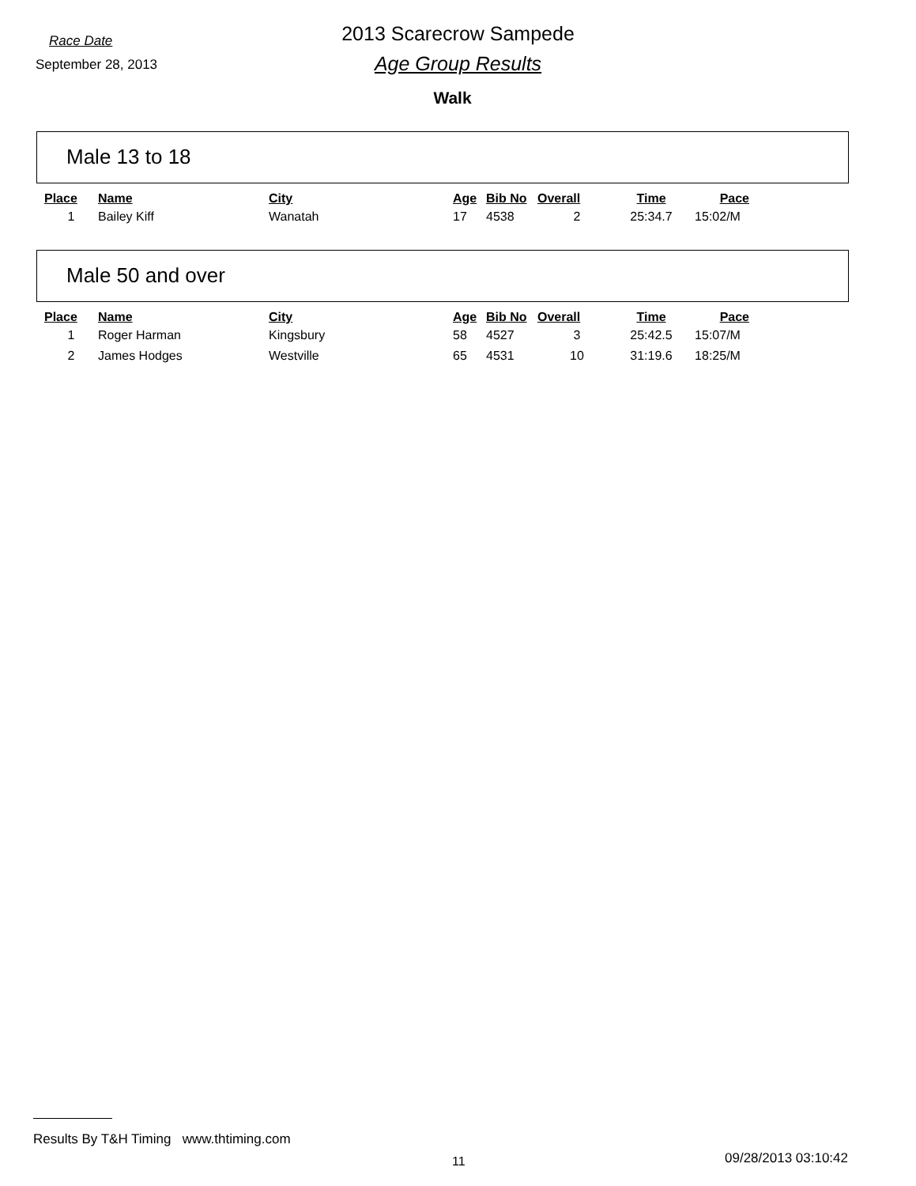Race Date
September 28, 2013
2013 Scarecrow Sampede
Age Group Results
Walk
Male 13 to 18
| Place | Name | City | Age | Bib No | Overall | Time | Pace |
| --- | --- | --- | --- | --- | --- | --- | --- |
| 1 | Bailey Kiff | Wanatah | 17 | 4538 | 2 | 25:34.7 | 15:02/M |
Male 50 and over
| Place | Name | City | Age | Bib No | Overall | Time | Pace |
| --- | --- | --- | --- | --- | --- | --- | --- |
| 1 | Roger Harman | Kingsbury | 58 | 4527 | 3 | 25:42.5 | 15:07/M |
| 2 | James Hodges | Westville | 65 | 4531 | 10 | 31:19.6 | 18:25/M |
Results By T&H Timing www.thtiming.com
11 09/28/2013 03:10:42